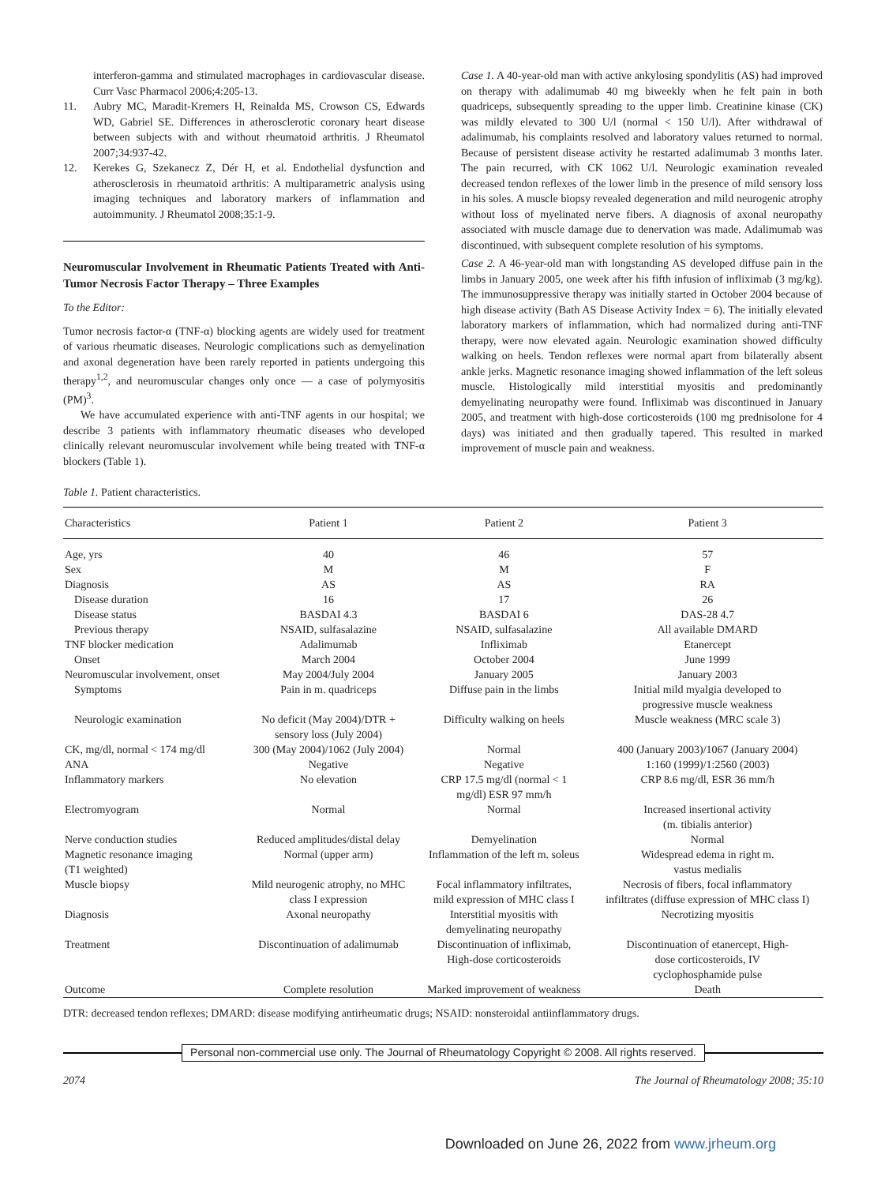interferon-gamma and stimulated macrophages in cardiovascular disease. Curr Vasc Pharmacol 2006;4:205-13.
11. Aubry MC, Maradit-Kremers H, Reinalda MS, Crowson CS, Edwards WD, Gabriel SE. Differences in atherosclerotic coronary heart disease between subjects with and without rheumatoid arthritis. J Rheumatol 2007;34:937-42.
12. Kerekes G, Szekanecz Z, Dér H, et al. Endothelial dysfunction and atherosclerosis in rheumatoid arthritis: A multiparametric analysis using imaging techniques and laboratory markers of inflammation and autoimmunity. J Rheumatol 2008;35:1-9.
Neuromuscular Involvement in Rheumatic Patients Treated with Anti-Tumor Necrosis Factor Therapy – Three Examples
To the Editor:
Tumor necrosis factor-α (TNF-α) blocking agents are widely used for treatment of various rheumatic diseases. Neurologic complications such as demyelination and axonal degeneration have been rarely reported in patients undergoing this therapy<sup>1,2</sup>, and neuromuscular changes only once — a case of polymyositis (PM)<sup>3</sup>.
We have accumulated experience with anti-TNF agents in our hospital; we describe 3 patients with inflammatory rheumatic diseases who developed clinically relevant neuromuscular involvement while being treated with TNF-α blockers (Table 1).
Case 1. A 40-year-old man with active ankylosing spondylitis (AS) had improved on therapy with adalimumab 40 mg biweekly when he felt pain in both quadriceps, subsequently spreading to the upper limb. Creatinine kinase (CK) was mildly elevated to 300 U/l (normal < 150 U/l). After withdrawal of adalimumab, his complaints resolved and laboratory values returned to normal. Because of persistent disease activity he restarted adalimumab 3 months later. The pain recurred, with CK 1062 U/l. Neurologic examination revealed decreased tendon reflexes of the lower limb in the presence of mild sensory loss in his soles. A muscle biopsy revealed degeneration and mild neurogenic atrophy without loss of myelinated nerve fibers. A diagnosis of axonal neuropathy associated with muscle damage due to denervation was made. Adalimumab was discontinued, with subsequent complete resolution of his symptoms.
Case 2. A 46-year-old man with longstanding AS developed diffuse pain in the limbs in January 2005, one week after his fifth infusion of infliximab (3 mg/kg). The immunosuppressive therapy was initially started in October 2004 because of high disease activity (Bath AS Disease Activity Index = 6). The initially elevated laboratory markers of inflammation, which had normalized during anti-TNF therapy, were now elevated again. Neurologic examination showed difficulty walking on heels. Tendon reflexes were normal apart from bilaterally absent ankle jerks. Magnetic resonance imaging showed inflammation of the left soleus muscle. Histologically mild interstitial myositis and predominantly demyelinating neuropathy were found. Infliximab was discontinued in January 2005, and treatment with high-dose corticosteroids (100 mg prednisolone for 4 days) was initiated and then gradually tapered. This resulted in marked improvement of muscle pain and weakness.
Table 1. Patient characteristics.
| Characteristics | Patient 1 | Patient 2 | Patient 3 |
| --- | --- | --- | --- |
| Age, yrs | 40 | 46 | 57 |
| Sex | M | M | F |
| Diagnosis | AS | AS | RA |
| Disease duration | 16 | 17 | 26 |
| Disease status | BASDAI 4.3 | BASDAI 6 | DAS-28 4.7 |
| Previous therapy | NSAID, sulfasalazine | NSAID, sulfasalazine | All available DMARD |
| TNF blocker medication | Adalimumab | Infliximab | Etanercept |
| Onset | March 2004 | October 2004 | June 1999 |
| Neuromuscular involvement, onset | May 2004/July 2004 | January 2005 | January 2003 |
| Symptoms | Pain in m. quadriceps | Diffuse pain in the limbs | Initial mild myalgia developed to progressive muscle weakness |
| Neurologic examination | No deficit (May 2004)/DTR + sensory loss (July 2004) | Difficulty walking on heels | Muscle weakness (MRC scale 3) |
| CK, mg/dl, normal < 174 mg/dl | 300 (May 2004)/1062 (July 2004) | Normal | 400 (January 2003)/1067 (January 2004) |
| ANA | Negative | Negative | 1:160 (1999)/1:2560 (2003) |
| Inflammatory markers | No elevation | CRP 17.5 mg/dl (normal < 1 mg/dl) ESR 97 mm/h | CRP 8.6 mg/dl, ESR 36 mm/h |
| Electromyogram | Normal | Normal | Increased insertional activity (m. tibialis anterior) |
| Nerve conduction studies | Reduced amplitudes/distal delay | Demyelination | Normal |
| Magnetic resonance imaging (T1 weighted) | Normal (upper arm) | Inflammation of the left m. soleus | Widespread edema in right m. vastus medialis |
| Muscle biopsy | Mild neurogenic atrophy, no MHC class I expression | Focal inflammatory infiltrates, mild expression of MHC class I | Necrosis of fibers, focal inflammatory infiltrates (diffuse expression of MHC class I) |
| Diagnosis | Axonal neuropathy | Interstitial myositis with demyelinating neuropathy | Necrotizing myositis |
| Treatment | Discontinuation of adalimumab | Discontinuation of infliximab, High-dose corticosteroids | Discontinuation of etanercept, High- dose corticosteroids, IV cyclophosphamide pulse |
| Outcome | Complete resolution | Marked improvement of weakness | Death |
DTR: decreased tendon reflexes; DMARD: disease modifying antirheumatic drugs; NSAID: nonsteroidal antiinflammatory drugs.
Personal non-commercial use only. The Journal of Rheumatology Copyright © 2008. All rights reserved.
2074 The Journal of Rheumatology 2008; 35:10
Downloaded on June 26, 2022 from www.jrheum.org